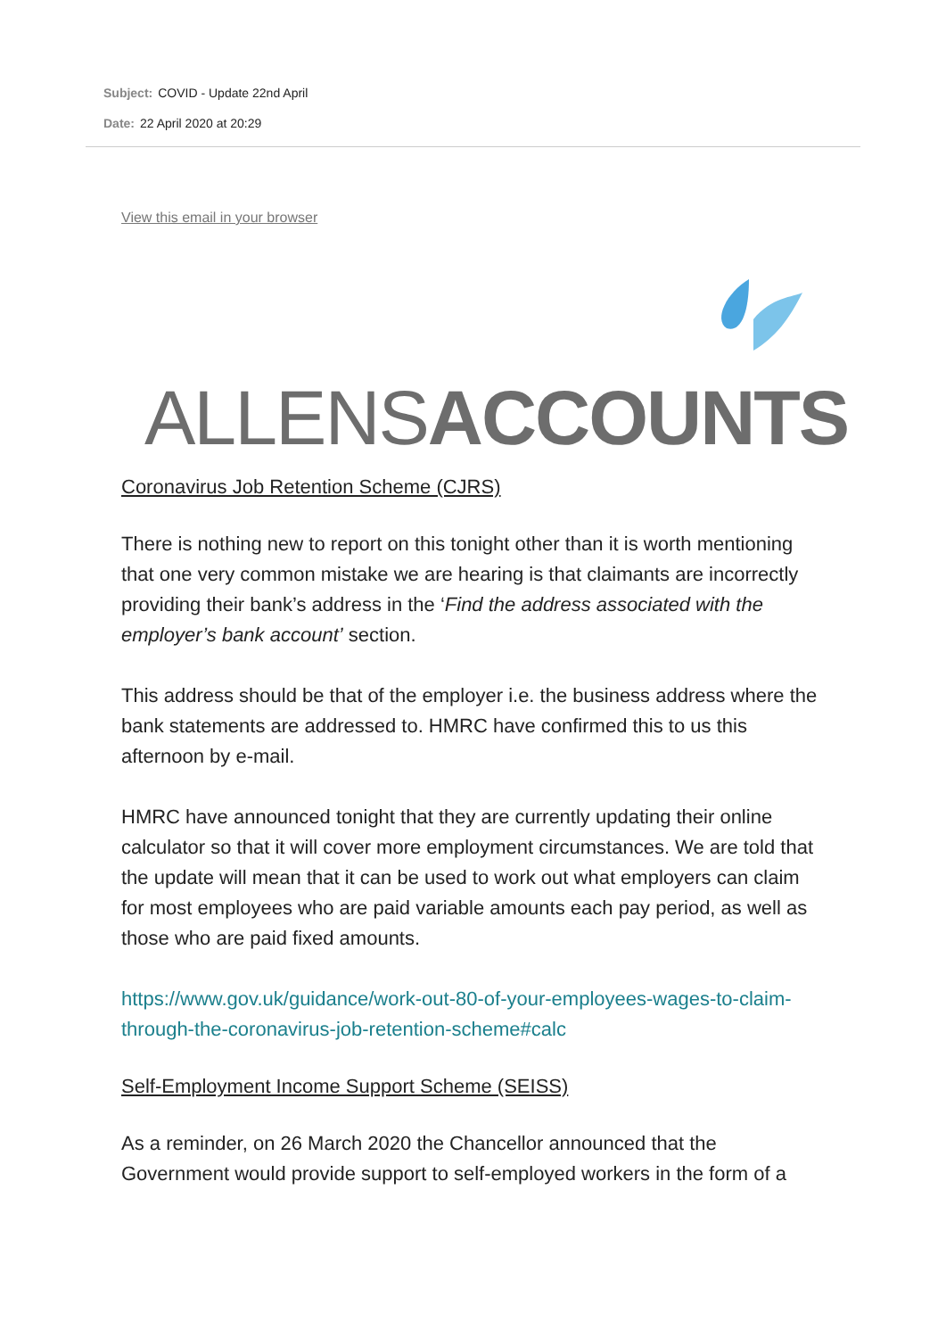Subject: COVID - Update 22nd April
Date: 22 April 2020 at 20:29
View this email in your browser
ALLENSACCOUNTS
Coronavirus Job Retention Scheme (CJRS)
There is nothing new to report on this tonight other than it is worth mentioning that one very common mistake we are hearing is that claimants are incorrectly providing their bank’s address in the ‘Find the address associated with the employer’s bank account’ section.
This address should be that of the employer i.e. the business address where the bank statements are addressed to. HMRC have confirmed this to us this afternoon by e-mail.
HMRC have announced tonight that they are currently updating their online calculator so that it will cover more employment circumstances. We are told that the update will mean that it can be used to work out what employers can claim for most employees who are paid variable amounts each pay period, as well as those who are paid fixed amounts.
https://www.gov.uk/guidance/work-out-80-of-your-employees-wages-to-claim-through-the-coronavirus-job-retention-scheme#calc
Self-Employment Income Support Scheme (SEISS)
As a reminder, on 26 March 2020 the Chancellor announced that the Government would provide support to self-employed workers in the form of a